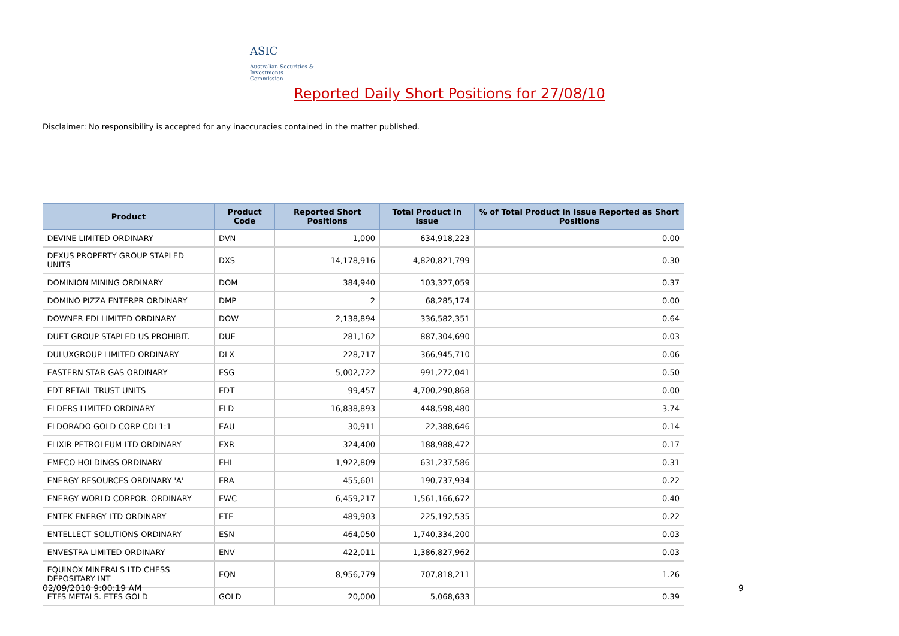ASIC
Australian Securities & Investments Commission
Reported Daily Short Positions for 27/08/10
Disclaimer: No responsibility is accepted for any inaccuracies contained in the matter published.
| Product | Product Code | Reported Short Positions | Total Product in Issue | % of Total Product in Issue Reported as Short Positions |
| --- | --- | --- | --- | --- |
| DEVINE LIMITED ORDINARY | DVN | 1,000 | 634,918,223 | 0.00 |
| DEXUS PROPERTY GROUP STAPLED UNITS | DXS | 14,178,916 | 4,820,821,799 | 0.30 |
| DOMINION MINING ORDINARY | DOM | 384,940 | 103,327,059 | 0.37 |
| DOMINO PIZZA ENTERPR ORDINARY | DMP | 2 | 68,285,174 | 0.00 |
| DOWNER EDI LIMITED ORDINARY | DOW | 2,138,894 | 336,582,351 | 0.64 |
| DUET GROUP STAPLED US PROHIBIT. | DUE | 281,162 | 887,304,690 | 0.03 |
| DULUXGROUP LIMITED ORDINARY | DLX | 228,717 | 366,945,710 | 0.06 |
| EASTERN STAR GAS ORDINARY | ESG | 5,002,722 | 991,272,041 | 0.50 |
| EDT RETAIL TRUST UNITS | EDT | 99,457 | 4,700,290,868 | 0.00 |
| ELDERS LIMITED ORDINARY | ELD | 16,838,893 | 448,598,480 | 3.74 |
| ELDORADO GOLD CORP CDI 1:1 | EAU | 30,911 | 22,388,646 | 0.14 |
| ELIXIR PETROLEUM LTD ORDINARY | EXR | 324,400 | 188,988,472 | 0.17 |
| EMECO HOLDINGS ORDINARY | EHL | 1,922,809 | 631,237,586 | 0.31 |
| ENERGY RESOURCES ORDINARY 'A' | ERA | 455,601 | 190,737,934 | 0.22 |
| ENERGY WORLD CORPOR. ORDINARY | EWC | 6,459,217 | 1,561,166,672 | 0.40 |
| ENTEK ENERGY LTD ORDINARY | ETE | 489,903 | 225,192,535 | 0.22 |
| ENTELLECT SOLUTIONS ORDINARY | ESN | 464,050 | 1,740,334,200 | 0.03 |
| ENVESTRA LIMITED ORDINARY | ENV | 422,011 | 1,386,827,962 | 0.03 |
| EQUINOX MINERALS LTD CHESS DEPOSITARY INT | EQN | 8,956,779 | 707,818,211 | 1.26 |
| ETFS METALS. ETFS GOLD | GOLD | 20,000 | 5,068,633 | 0.39 |
02/09/2010 9:00:19 AM 9